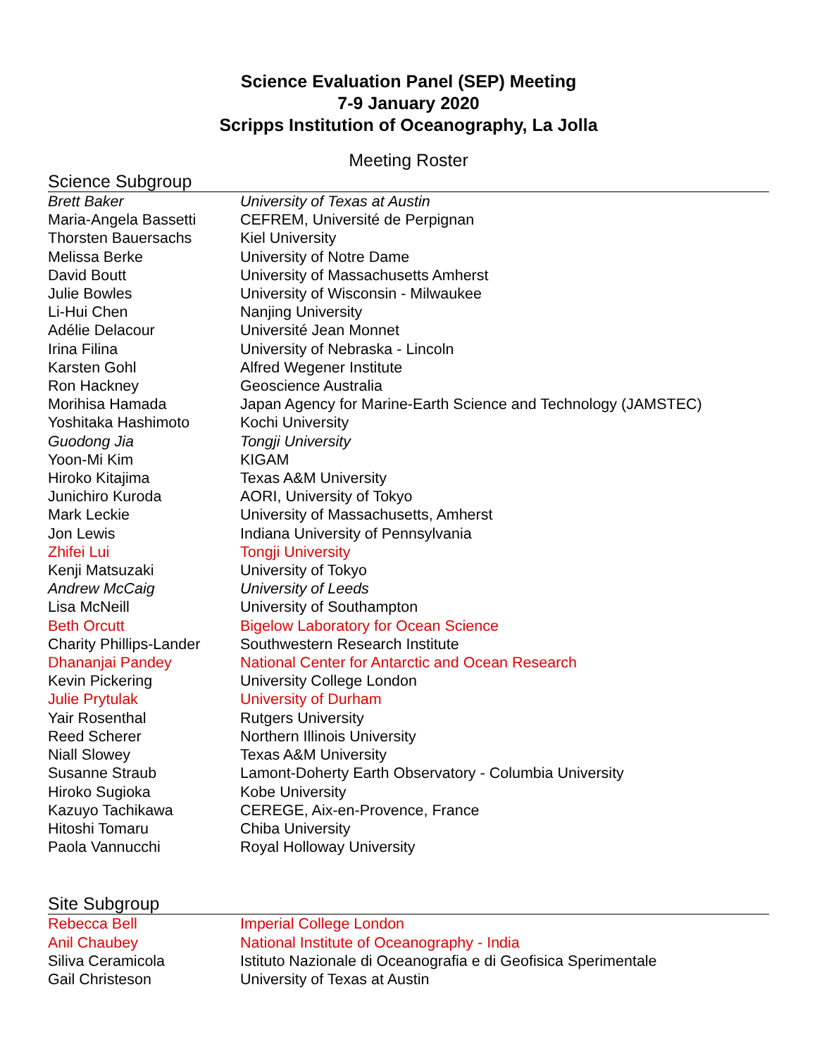Science Evaluation Panel (SEP) Meeting
7-9 January 2020
Scripps Institution of Oceanography, La Jolla
Meeting Roster
Science Subgroup
| Brett Baker | University of Texas at Austin |
| Maria-Angela Bassetti | CEFREM, Université de Perpignan |
| Thorsten Bauersachs | Kiel University |
| Melissa Berke | University of Notre Dame |
| David Boutt | University of Massachusetts Amherst |
| Julie Bowles | University of Wisconsin - Milwaukee |
| Li-Hui Chen | Nanjing University |
| Adélie Delacour | Université Jean Monnet |
| Irina Filina | University of Nebraska - Lincoln |
| Karsten Gohl | Alfred Wegener Institute |
| Ron Hackney | Geoscience Australia |
| Morihisa Hamada | Japan Agency for Marine-Earth Science and Technology (JAMSTEC) |
| Yoshitaka Hashimoto | Kochi University |
| Guodong Jia | Tongji University |
| Yoon-Mi Kim | KIGAM |
| Hiroko Kitajima | Texas A&M University |
| Junichiro Kuroda | AORI, University of Tokyo |
| Mark Leckie | University of Massachusetts, Amherst |
| Jon Lewis | Indiana University of Pennsylvania |
| Zhifei Lui | Tongji University |
| Kenji Matsuzaki | University of Tokyo |
| Andrew McCaig | University of Leeds |
| Lisa McNeill | University of Southampton |
| Beth Orcutt | Bigelow Laboratory for Ocean Science |
| Charity Phillips-Lander | Southwestern Research Institute |
| Dhananjai Pandey | National Center for Antarctic and Ocean Research |
| Kevin Pickering | University College London |
| Julie Prytulak | University of Durham |
| Yair Rosenthal | Rutgers University |
| Reed Scherer | Northern Illinois University |
| Niall Slowey | Texas A&M University |
| Susanne Straub | Lamont-Doherty Earth Observatory - Columbia University |
| Hiroko Sugioka | Kobe University |
| Kazuyo Tachikawa | CEREGE, Aix-en-Provence, France |
| Hitoshi Tomaru | Chiba University |
| Paola Vannucchi | Royal Holloway University |
Site Subgroup
| Rebecca Bell | Imperial College London |
| Anil Chaubey | National Institute of Oceanography - India |
| Siliva Ceramicola | Istituto Nazionale di Oceanografia e di Geofisica Sperimentale |
| Gail Christeson | University of Texas at Austin |